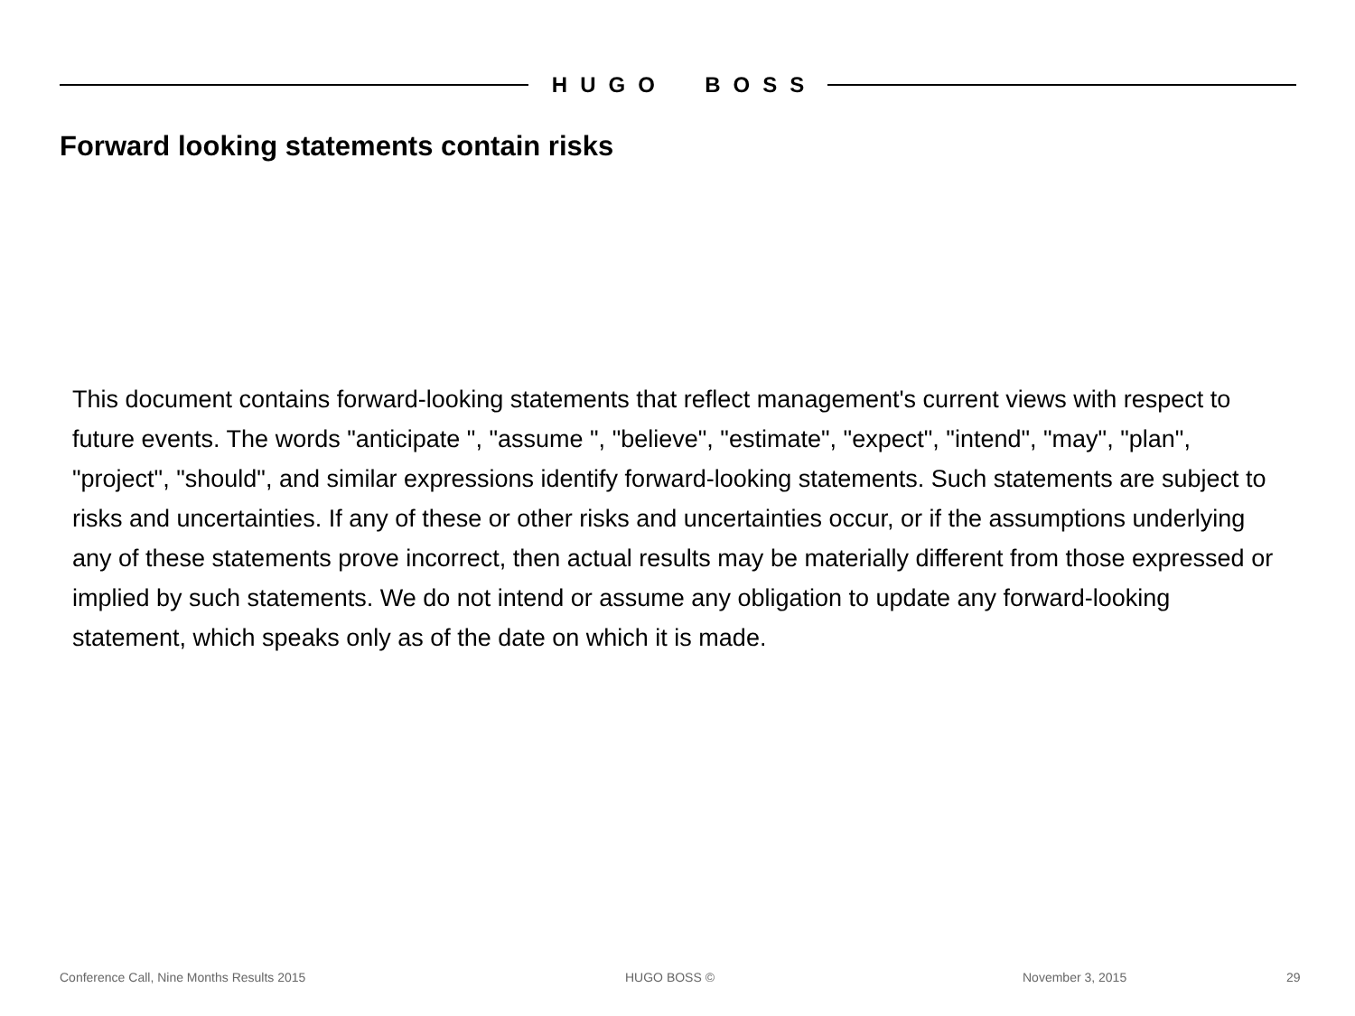HUGO BOSS
Forward looking statements contain risks
This document contains forward-looking statements that reflect management's current views with respect to future events. The words "anticipate ", "assume ", "believe", "estimate", "expect", "intend", "may", "plan", "project", "should", and similar expressions identify forward-looking statements. Such statements are subject to risks and uncertainties. If any of these or other risks and uncertainties occur, or if the assumptions underlying any of these statements prove incorrect, then actual results may be materially different from those expressed or implied by such statements. We do not intend or assume any obligation to update any forward-looking statement, which speaks only as of the date on which it is made.
Conference Call, Nine Months Results 2015 HUGO BOSS © November 3, 2015 29